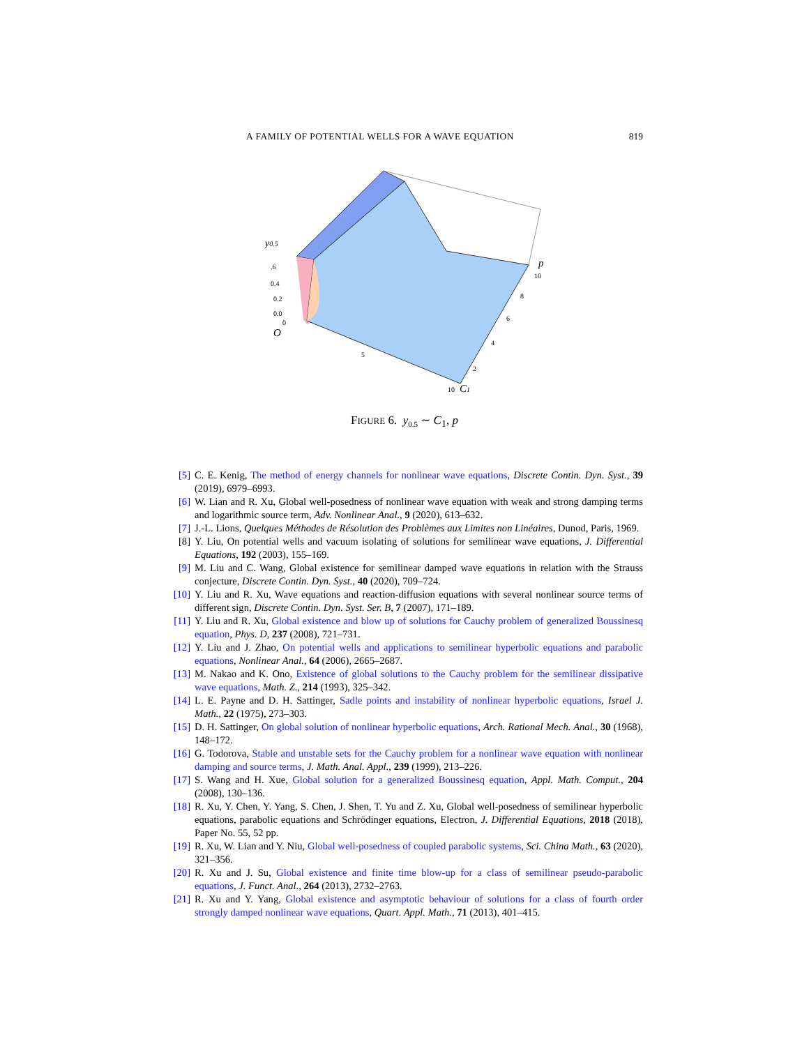A FAMILY OF POTENTIAL WELLS FOR A WAVE EQUATION 819
y0.5
.6
0.4
0.2
0.0
O
0
5
10
C1
2
4
6
8
10
p
FIGURE 6. y<sub>0.5</sub> ∼ C<sub>1</sub>, p
[5] C. E. Kenig, The method of energy channels for nonlinear wave equations, Discrete Contin. Dyn. Syst., 39 (2019), 6979–6993.
[6] W. Lian and R. Xu, Global well-posedness of nonlinear wave equation with weak and strong damping terms and logarithmic source term, Adv. Nonlinear Anal., 9 (2020), 613–632.
[7] J.-L. Lions, Quelques Méthodes de Résolution des Problèmes aux Limites non Linéaires, Dunod, Paris, 1969.
[8] Y. Liu, On potential wells and vacuum isolating of solutions for semilinear wave equations, J. Differential Equations, 192 (2003), 155–169.
[9] M. Liu and C. Wang, Global existence for semilinear damped wave equations in relation with the Strauss conjecture, Discrete Contin. Dyn. Syst., 40 (2020), 709–724.
[10] Y. Liu and R. Xu, Wave equations and reaction-diffusion equations with several nonlinear source terms of different sign, Discrete Contin. Dyn. Syst. Ser. B, 7 (2007), 171–189.
[11] Y. Liu and R. Xu, Global existence and blow up of solutions for Cauchy problem of generalized Boussinesq equation, Phys. D, 237 (2008), 721–731.
[12] Y. Liu and J. Zhao, On potential wells and applications to semilinear hyperbolic equations and parabolic equations, Nonlinear Anal., 64 (2006), 2665–2687.
[13] M. Nakao and K. Ono, Existence of global solutions to the Cauchy problem for the semilinear dissipative wave equations, Math. Z., 214 (1993), 325–342.
[14] L. E. Payne and D. H. Sattinger, Sadle points and instability of nonlinear hyperbolic equations, Israel J. Math., 22 (1975), 273–303.
[15] D. H. Sattinger, On global solution of nonlinear hyperbolic equations, Arch. Rational Mech. Anal., 30 (1968), 148–172.
[16] G. Todorova, Stable and unstable sets for the Cauchy problem for a nonlinear wave equation with nonlinear damping and source terms, J. Math. Anal. Appl., 239 (1999), 213–226.
[17] S. Wang and H. Xue, Global solution for a generalized Boussinesq equation, Appl. Math. Comput., 204 (2008), 130–136.
[18] R. Xu, Y. Chen, Y. Yang, S. Chen, J. Shen, T. Yu and Z. Xu, Global well-posedness of semilinear hyperbolic equations, parabolic equations and Schrödinger equations, Electron, J. Differential Equations, 2018 (2018), Paper No. 55, 52 pp.
[19] R. Xu, W. Lian and Y. Niu, Global well-posedness of coupled parabolic systems, Sci. China Math., 63 (2020), 321–356.
[20] R. Xu and J. Su, Global existence and finite time blow-up for a class of semilinear pseudo-parabolic equations, J. Funct. Anal., 264 (2013), 2732–2763.
[21] R. Xu and Y. Yang, Global existence and asymptotic behaviour of solutions for a class of fourth order strongly damped nonlinear wave equations, Quart. Appl. Math., 71 (2013), 401–415.